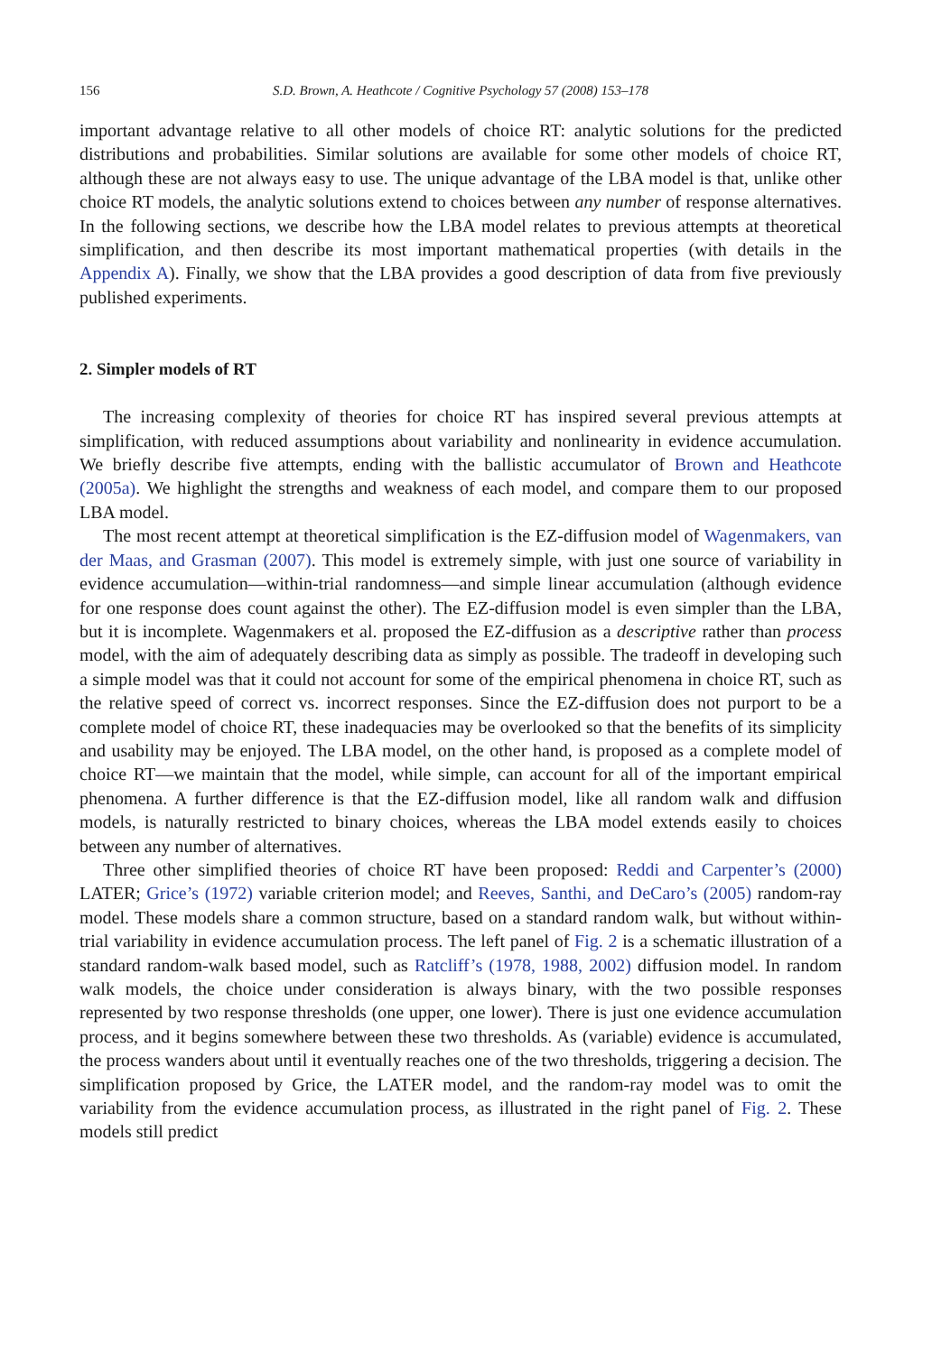156 S.D. Brown, A. Heathcote / Cognitive Psychology 57 (2008) 153–178
important advantage relative to all other models of choice RT: analytic solutions for the predicted distributions and probabilities. Similar solutions are available for some other models of choice RT, although these are not always easy to use. The unique advantage of the LBA model is that, unlike other choice RT models, the analytic solutions extend to choices between any number of response alternatives. In the following sections, we describe how the LBA model relates to previous attempts at theoretical simplification, and then describe its most important mathematical properties (with details in the Appendix A). Finally, we show that the LBA provides a good description of data from five previously published experiments.
2. Simpler models of RT
The increasing complexity of theories for choice RT has inspired several previous attempts at simplification, with reduced assumptions about variability and nonlinearity in evidence accumulation. We briefly describe five attempts, ending with the ballistic accumulator of Brown and Heathcote (2005a). We highlight the strengths and weakness of each model, and compare them to our proposed LBA model.
The most recent attempt at theoretical simplification is the EZ-diffusion model of Wagenmakers, van der Maas, and Grasman (2007). This model is extremely simple, with just one source of variability in evidence accumulation—within-trial randomness—and simple linear accumulation (although evidence for one response does count against the other). The EZ-diffusion model is even simpler than the LBA, but it is incomplete. Wagenmakers et al. proposed the EZ-diffusion as a descriptive rather than process model, with the aim of adequately describing data as simply as possible. The tradeoff in developing such a simple model was that it could not account for some of the empirical phenomena in choice RT, such as the relative speed of correct vs. incorrect responses. Since the EZ-diffusion does not purport to be a complete model of choice RT, these inadequacies may be overlooked so that the benefits of its simplicity and usability may be enjoyed. The LBA model, on the other hand, is proposed as a complete model of choice RT—we maintain that the model, while simple, can account for all of the important empirical phenomena. A further difference is that the EZ-diffusion model, like all random walk and diffusion models, is naturally restricted to binary choices, whereas the LBA model extends easily to choices between any number of alternatives.
Three other simplified theories of choice RT have been proposed: Reddi and Carpenter’s (2000) LATER; Grice’s (1972) variable criterion model; and Reeves, Santhi, and DeCaro’s (2005) random-ray model. These models share a common structure, based on a standard random walk, but without within-trial variability in evidence accumulation process. The left panel of Fig. 2 is a schematic illustration of a standard random-walk based model, such as Ratcliff’s (1978, 1988, 2002) diffusion model. In random walk models, the choice under consideration is always binary, with the two possible responses represented by two response thresholds (one upper, one lower). There is just one evidence accumulation process, and it begins somewhere between these two thresholds. As (variable) evidence is accumulated, the process wanders about until it eventually reaches one of the two thresholds, triggering a decision. The simplification proposed by Grice, the LATER model, and the random-ray model was to omit the variability from the evidence accumulation process, as illustrated in the right panel of Fig. 2. These models still predict